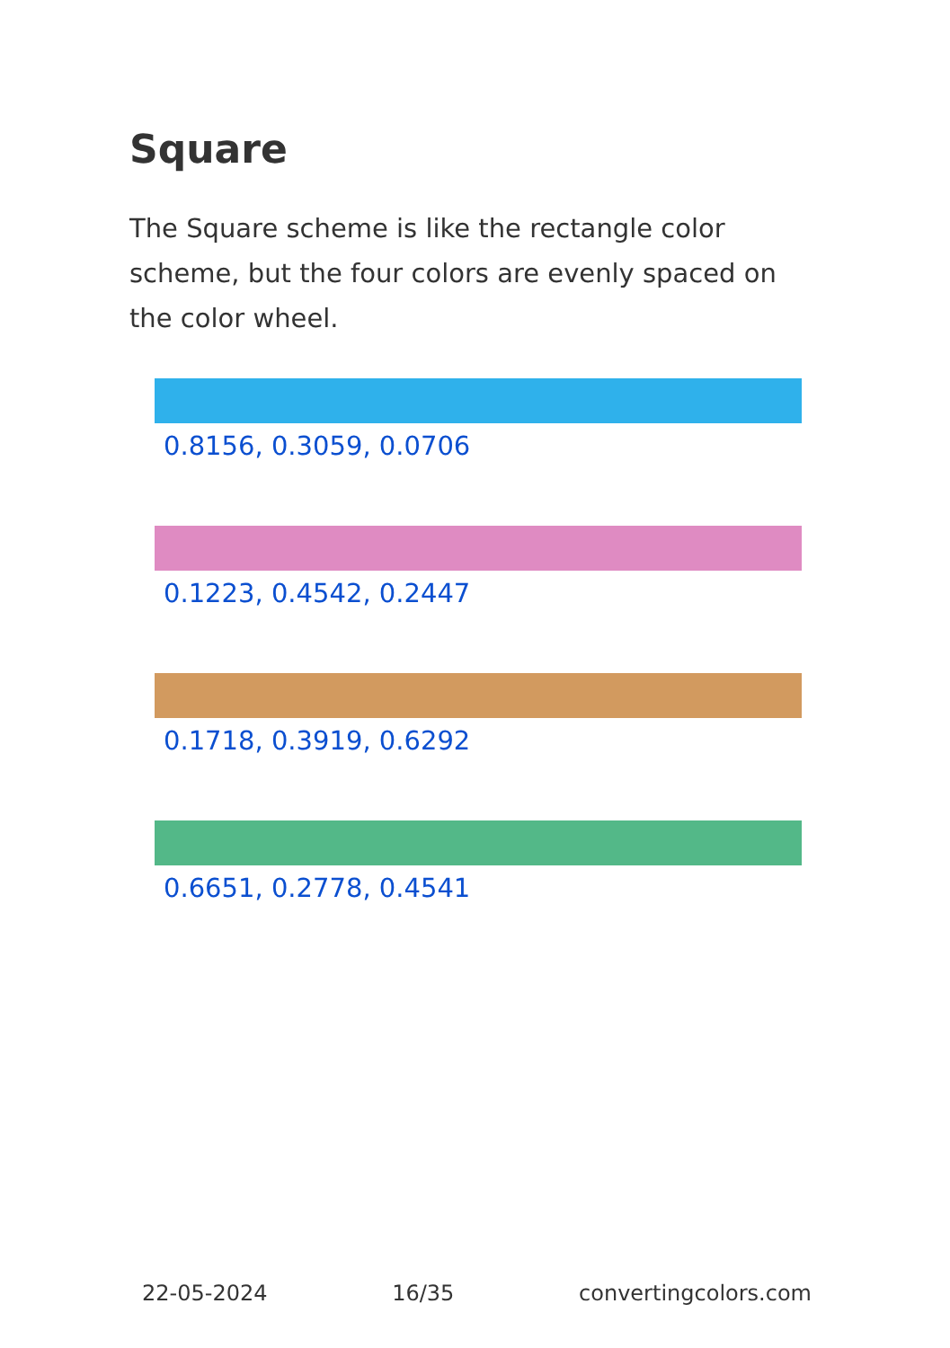Square
The Square scheme is like the rectangle color scheme, but the four colors are evenly spaced on the color wheel.
0.8156, 0.3059, 0.0706
0.1223, 0.4542, 0.2447
0.1718, 0.3919, 0.6292
0.6651, 0.2778, 0.4541
22-05-2024 16/35 convertingcolors.com